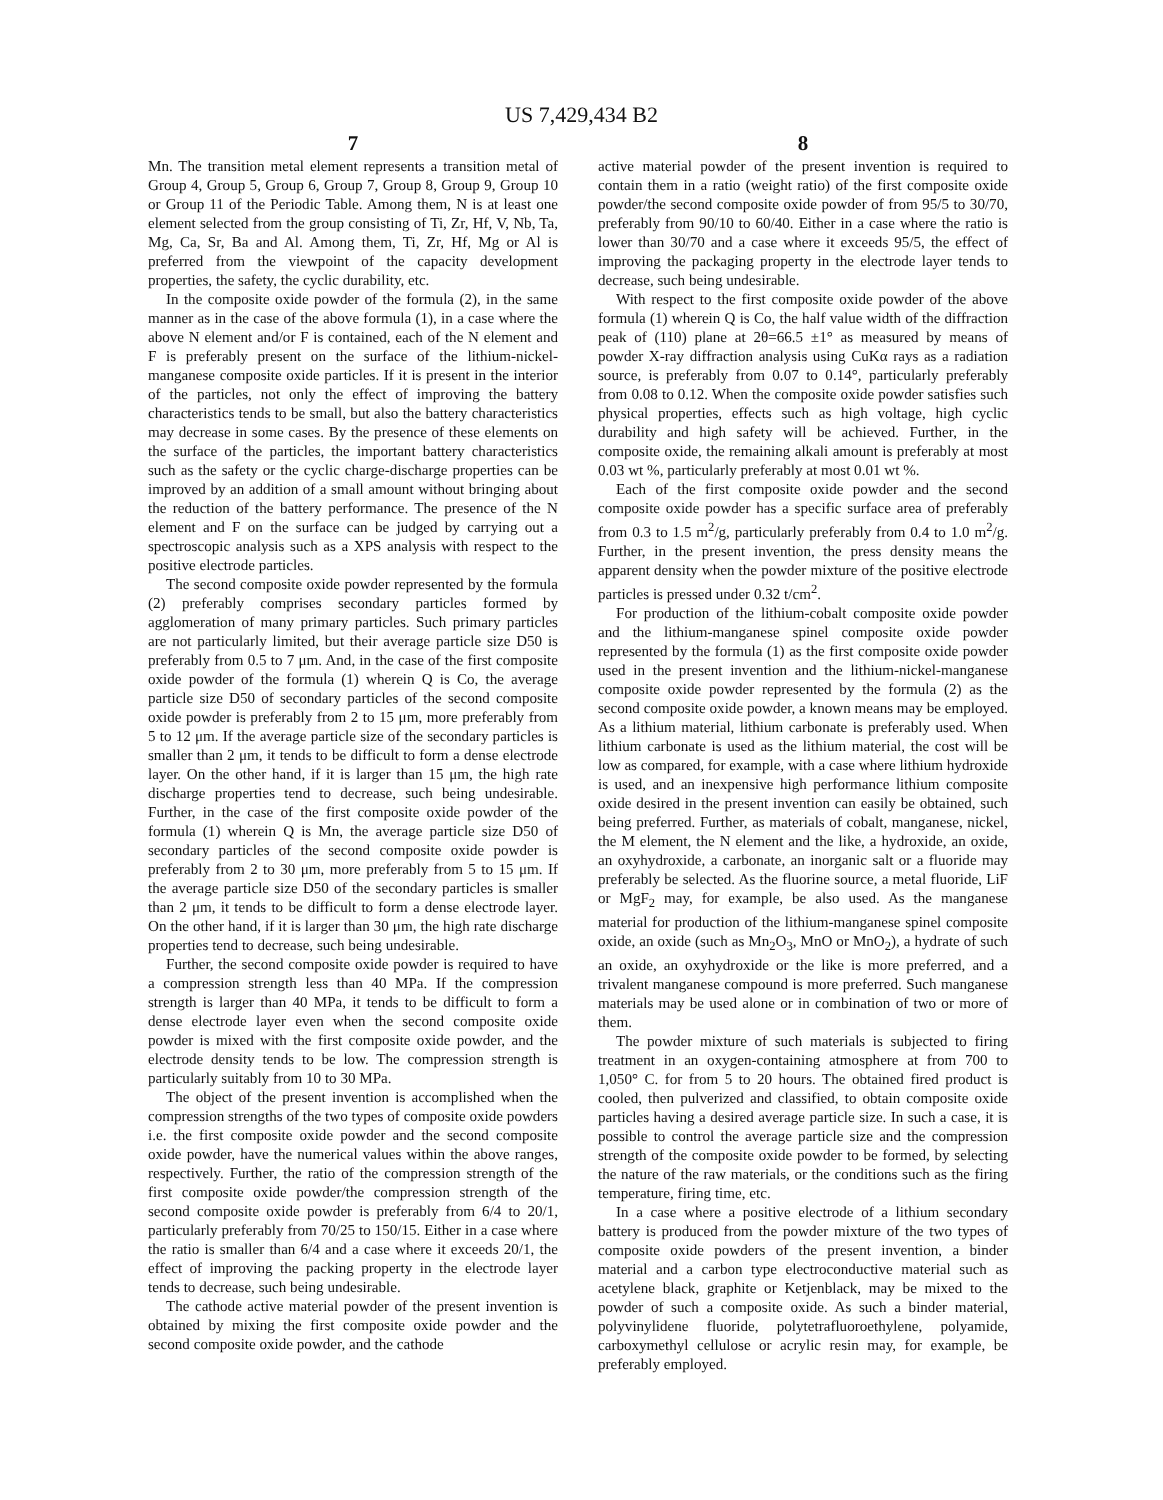US 7,429,434 B2
7
Mn. The transition metal element represents a transition metal of Group 4, Group 5, Group 6, Group 7, Group 8, Group 9, Group 10 or Group 11 of the Periodic Table. Among them, N is at least one element selected from the group consisting of Ti, Zr, Hf, V, Nb, Ta, Mg, Ca, Sr, Ba and Al. Among them, Ti, Zr, Hf, Mg or Al is preferred from the viewpoint of the capacity development properties, the safety, the cyclic durability, etc.
In the composite oxide powder of the formula (2), in the same manner as in the case of the above formula (1), in a case where the above N element and/or F is contained, each of the N element and F is preferably present on the surface of the lithium-nickel-manganese composite oxide particles. If it is present in the interior of the particles, not only the effect of improving the battery characteristics tends to be small, but also the battery characteristics may decrease in some cases. By the presence of these elements on the surface of the particles, the important battery characteristics such as the safety or the cyclic charge-discharge properties can be improved by an addition of a small amount without bringing about the reduction of the battery performance. The presence of the N element and F on the surface can be judged by carrying out a spectroscopic analysis such as a XPS analysis with respect to the positive electrode particles.
The second composite oxide powder represented by the formula (2) preferably comprises secondary particles formed by agglomeration of many primary particles. Such primary particles are not particularly limited, but their average particle size D50 is preferably from 0.5 to 7 μm. And, in the case of the first composite oxide powder of the formula (1) wherein Q is Co, the average particle size D50 of secondary particles of the second composite oxide powder is preferably from 2 to 15 μm, more preferably from 5 to 12 μm. If the average particle size of the secondary particles is smaller than 2 μm, it tends to be difficult to form a dense electrode layer. On the other hand, if it is larger than 15 μm, the high rate discharge properties tend to decrease, such being undesirable. Further, in the case of the first composite oxide powder of the formula (1) wherein Q is Mn, the average particle size D50 of secondary particles of the second composite oxide powder is preferably from 2 to 30 μm, more preferably from 5 to 15 μm. If the average particle size D50 of the secondary particles is smaller than 2 μm, it tends to be difficult to form a dense electrode layer. On the other hand, if it is larger than 30 μm, the high rate discharge properties tend to decrease, such being undesirable.
Further, the second composite oxide powder is required to have a compression strength less than 40 MPa. If the compression strength is larger than 40 MPa, it tends to be difficult to form a dense electrode layer even when the second composite oxide powder is mixed with the first composite oxide powder, and the electrode density tends to be low. The compression strength is particularly suitably from 10 to 30 MPa.
The object of the present invention is accomplished when the compression strengths of the two types of composite oxide powders i.e. the first composite oxide powder and the second composite oxide powder, have the numerical values within the above ranges, respectively. Further, the ratio of the compression strength of the first composite oxide powder/the compression strength of the second composite oxide powder is preferably from 6/4 to 20/1, particularly preferably from 70/25 to 150/15. Either in a case where the ratio is smaller than 6/4 and a case where it exceeds 20/1, the effect of improving the packing property in the electrode layer tends to decrease, such being undesirable.
The cathode active material powder of the present invention is obtained by mixing the first composite oxide powder and the second composite oxide powder, and the cathode
8
active material powder of the present invention is required to contain them in a ratio (weight ratio) of the first composite oxide powder/the second composite oxide powder of from 95/5 to 30/70, preferably from 90/10 to 60/40. Either in a case where the ratio is lower than 30/70 and a case where it exceeds 95/5, the effect of improving the packaging property in the electrode layer tends to decrease, such being undesirable.
With respect to the first composite oxide powder of the above formula (1) wherein Q is Co, the half value width of the diffraction peak of (110) plane at 2θ=66.5 ±1° as measured by means of powder X-ray diffraction analysis using CuKα rays as a radiation source, is preferably from 0.07 to 0.14°, particularly preferably from 0.08 to 0.12. When the composite oxide powder satisfies such physical properties, effects such as high voltage, high cyclic durability and high safety will be achieved. Further, in the composite oxide, the remaining alkali amount is preferably at most 0.03 wt %, particularly preferably at most 0.01 wt %.
Each of the first composite oxide powder and the second composite oxide powder has a specific surface area of preferably from 0.3 to 1.5 m<sup>2</sup>/g, particularly preferably from 0.4 to 1.0 m<sup>2</sup>/g. Further, in the present invention, the press density means the apparent density when the powder mixture of the positive electrode particles is pressed under 0.32 t/cm<sup>2</sup>.
For production of the lithium-cobalt composite oxide powder and the lithium-manganese spinel composite oxide powder represented by the formula (1) as the first composite oxide powder used in the present invention and the lithium-nickel-manganese composite oxide powder represented by the formula (2) as the second composite oxide powder, a known means may be employed. As a lithium material, lithium carbonate is preferably used. When lithium carbonate is used as the lithium material, the cost will be low as compared, for example, with a case where lithium hydroxide is used, and an inexpensive high performance lithium composite oxide desired in the present invention can easily be obtained, such being preferred. Further, as materials of cobalt, manganese, nickel, the M element, the N element and the like, a hydroxide, an oxide, an oxyhydroxide, a carbonate, an inorganic salt or a fluoride may preferably be selected. As the fluorine source, a metal fluoride, LiF or MgF<sub>2</sub> may, for example, be also used. As the manganese material for production of the lithium-manganese spinel composite oxide, an oxide (such as Mn<sub>2</sub>O<sub>3</sub>, MnO or MnO<sub>2</sub>), a hydrate of such an oxide, an oxyhydroxide or the like is more preferred, and a trivalent manganese compound is more preferred. Such manganese materials may be used alone or in combination of two or more of them.
The powder mixture of such materials is subjected to firing treatment in an oxygen-containing atmosphere at from 700 to 1,050° C. for from 5 to 20 hours. The obtained fired product is cooled, then pulverized and classified, to obtain composite oxide particles having a desired average particle size. In such a case, it is possible to control the average particle size and the compression strength of the composite oxide powder to be formed, by selecting the nature of the raw materials, or the conditions such as the firing temperature, firing time, etc.
In a case where a positive electrode of a lithium secondary battery is produced from the powder mixture of the two types of composite oxide powders of the present invention, a binder material and a carbon type electroconductive material such as acetylene black, graphite or Ketjenblack, may be mixed to the powder of such a composite oxide. As such a binder material, polyvinylidene fluoride, polytetrafluoroethylene, polyamide, carboxymethyl cellulose or acrylic resin may, for example, be preferably employed.